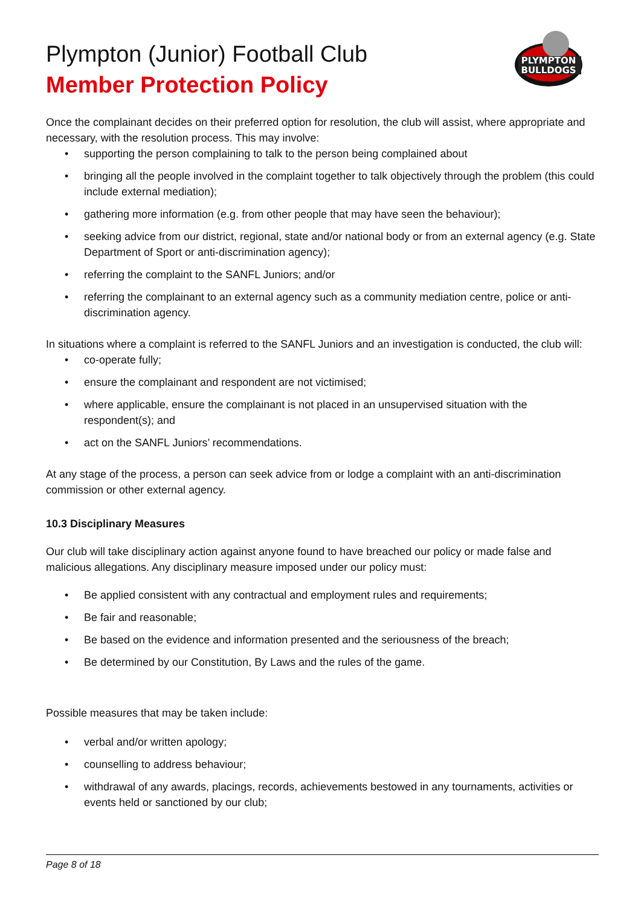Plympton (Junior) Football Club
Member Protection Policy
PLYMPTON
BULLDOGS
Once the complainant decides on their preferred option for resolution, the club will assist, where appropriate and necessary, with the resolution process. This may involve:
• supporting the person complaining to talk to the person being complained about
• bringing all the people involved in the complaint together to talk objectively through the problem (this could include external mediation);
• gathering more information (e.g. from other people that may have seen the behaviour);
• seeking advice from our district, regional, state and/or national body or from an external agency (e.g. State Department of Sport or anti-discrimination agency);
• referring the complaint to the SANFL Juniors; and/or
• referring the complainant to an external agency such as a community mediation centre, police or anti-discrimination agency.
In situations where a complaint is referred to the SANFL Juniors and an investigation is conducted, the club will:
• co-operate fully;
• ensure the complainant and respondent are not victimised;
• where applicable, ensure the complainant is not placed in an unsupervised situation with the respondent(s); and
• act on the SANFL Juniors’ recommendations.
At any stage of the process, a person can seek advice from or lodge a complaint with an anti-discrimination commission or other external agency.
10.3 Disciplinary Measures
Our club will take disciplinary action against anyone found to have breached our policy or made false and malicious allegations. Any disciplinary measure imposed under our policy must:
• Be applied consistent with any contractual and employment rules and requirements;
• Be fair and reasonable;
• Be based on the evidence and information presented and the seriousness of the breach;
• Be determined by our Constitution, By Laws and the rules of the game.
Possible measures that may be taken include:
• verbal and/or written apology;
• counselling to address behaviour;
• withdrawal of any awards, placings, records, achievements bestowed in any tournaments, activities or events held or sanctioned by our club;
Page 8 of 18